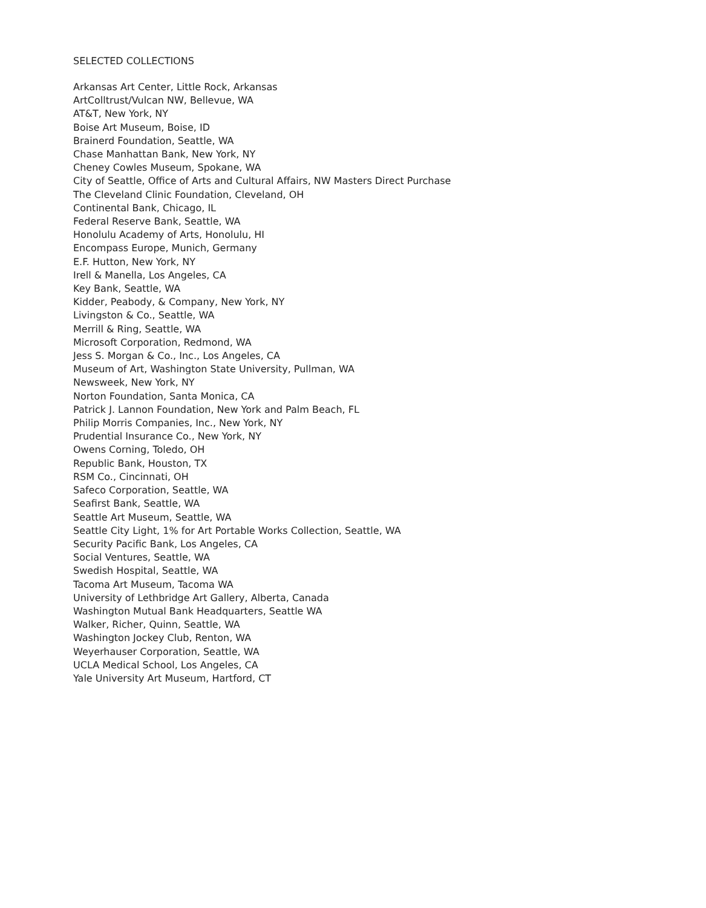SELECTED COLLECTIONS
Arkansas Art Center, Little Rock, Arkansas
ArtColltrust/Vulcan NW, Bellevue, WA
AT&T, New York, NY
Boise Art Museum, Boise, ID
Brainerd Foundation, Seattle, WA
Chase Manhattan Bank, New York, NY
Cheney Cowles Museum, Spokane, WA
City of Seattle, Office of Arts and Cultural Affairs, NW Masters Direct Purchase
The Cleveland Clinic Foundation, Cleveland, OH
Continental Bank, Chicago, IL
Federal Reserve Bank, Seattle, WA
Honolulu Academy of Arts, Honolulu, HI
Encompass Europe, Munich, Germany
E.F. Hutton, New York, NY
Irell & Manella, Los Angeles, CA
Key Bank, Seattle, WA
Kidder, Peabody, & Company, New York, NY
Livingston & Co., Seattle, WA
Merrill & Ring, Seattle, WA
Microsoft Corporation, Redmond, WA
Jess S. Morgan & Co., Inc., Los Angeles, CA
Museum of Art, Washington State University, Pullman, WA
Newsweek, New York, NY
Norton Foundation, Santa Monica, CA
Patrick J. Lannon Foundation, New York and Palm Beach, FL
Philip Morris Companies, Inc., New York, NY
Prudential Insurance Co., New York, NY
Owens Corning, Toledo, OH
Republic Bank, Houston, TX
RSM Co., Cincinnati, OH
Safeco Corporation, Seattle, WA
Seafirst Bank, Seattle, WA
Seattle Art Museum, Seattle, WA
Seattle City Light, 1% for Art Portable Works Collection, Seattle, WA
Security Pacific Bank, Los Angeles, CA
Social Ventures, Seattle, WA
Swedish Hospital, Seattle, WA
Tacoma Art Museum, Tacoma WA
University of Lethbridge Art Gallery, Alberta, Canada
Washington Mutual Bank Headquarters, Seattle WA
Walker, Richer, Quinn, Seattle, WA
Washington Jockey Club, Renton, WA
Weyerhauser Corporation, Seattle, WA
UCLA Medical School, Los Angeles, CA
Yale University Art Museum, Hartford, CT